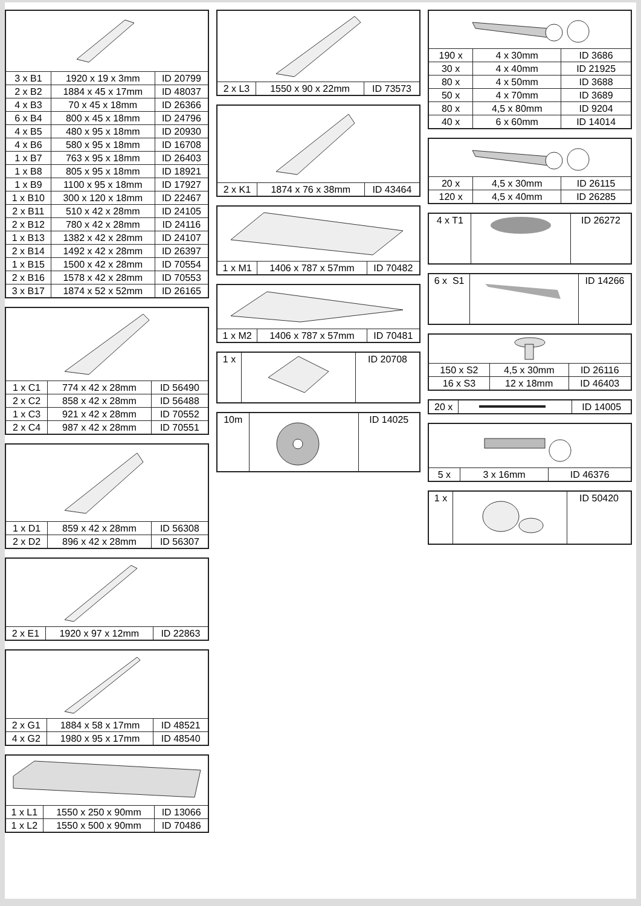| 3 x B1 | 1920 x 19 x 3mm | ID 20799 |
| 2 x B2 | 1884 x 45 x 17mm | ID 48037 |
| 4 x B3 | 70 x 45 x 18mm | ID 26366 |
| 6 x B4 | 800 x 45 x 18mm | ID 24796 |
| 4 x B5 | 480 x 95 x 18mm | ID 20930 |
| 4 x B6 | 580 x 95 x 18mm | ID 16708 |
| 1 x B7 | 763 x 95 x 18mm | ID 26403 |
| 1 x B8 | 805 x 95 x 18mm | ID 18921 |
| 1 x B9 | 1100 x 95 x 18mm | ID 17927 |
| 1 x B10 | 300 x 120 x 18mm | ID 22467 |
| 2 x B11 | 510 x 42 x 28mm | ID 24105 |
| 2 x B12 | 780 x 42 x 28mm | ID 24116 |
| 1 x B13 | 1382 x 42 x 28mm | ID 24107 |
| 2 x B14 | 1492 x 42 x 28mm | ID 26397 |
| 1 x B15 | 1500 x 42 x 28mm | ID 70554 |
| 2 x B16 | 1578 x 42 x 28mm | ID 70553 |
| 3 x B17 | 1874 x 52 x 52mm | ID 26165 |
| 1 x C1 | 774 x 42 x 28mm | ID 56490 |
| 2 x C2 | 858 x 42 x 28mm | ID 56488 |
| 1 x C3 | 921 x 42 x 28mm | ID 70552 |
| 2 x C4 | 987 x 42 x 28mm | ID 70551 |
| 1 x D1 | 859 x 42 x 28mm | ID 56308 |
| 2 x D2 | 896 x 42 x 28mm | ID 56307 |
| 2 x E1 | 1920 x 97 x 12mm | ID 22863 |
| 2 x G1 | 1884 x 58 x 17mm | ID 48521 |
| 4 x G2 | 1980 x 95 x 17mm | ID 48540 |
| 1 x L1 | 1550 x 250 x 90mm | ID 13066 |
| 1 x L2 | 1550 x 500 x 90mm | ID 70486 |
| 2 x L3 | 1550 x 90 x 22mm | ID 73573 |
| 2 x K1 | 1874 x 76 x 38mm | ID 43464 |
| 1 x M1 | 1406 x 787 x 57mm | ID 70482 |
| 1 x M2 | 1406 x 787 x 57mm | ID 70481 |
| 1 x | | ID 20708 |
| 10m | | ID 14025 |
| 190 x | 4 x 30mm | ID 3686 |
| 30 x | 4 x 40mm | ID 21925 |
| 80 x | 4 x 50mm | ID 3688 |
| 50 x | 4 x 70mm | ID 3689 |
| 80 x | 4,5 x 80mm | ID 9204 |
| 40 x | 6 x 60mm | ID 14014 |
| 20 x | 4,5 x 30mm | ID 26115 |
| 120 x | 4,5 x 40mm | ID 26285 |
| 4 x T1 | | ID 26272 |
| 6 x S1 | | ID 14266 |
| 150 x S2 | 4,5 x 30mm | ID 26116 |
| 16 x S3 | 12 x 18mm | ID 46403 |
| 20 x | | ID 14005 |
| 5 x | 3 x 16mm | ID 46376 |
| 1 x | | ID 50420 |